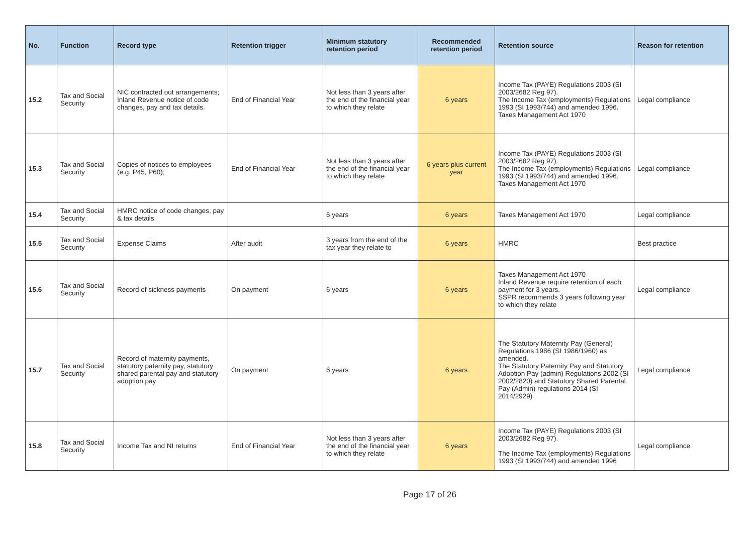| No. | Function | Record type | Retention trigger | Minimum statutory retention period | Recommended retention period | Retention source | Reason for retention |
| --- | --- | --- | --- | --- | --- | --- | --- |
| 15.2 | Tax and Social Security | NIC contracted out arrangements; Inland Revenue notice of code changes, pay and tax details. | End of Financial Year | Not less than 3 years after the end of the financial year to which they relate | 6 years | Income Tax (PAYE) Regulations 2003 (SI 2003/2682 Reg 97). The Income Tax (employments) Regulations 1993 (SI 1993/744) and amended 1996. Taxes Management Act 1970 | Legal compliance |
| 15.3 | Tax and Social Security | Copies of notices to employees (e.g. P45, P60); | End of Financial Year | Not less than 3 years after the end of the financial year to which they relate | 6 years plus current year | Income Tax (PAYE) Regulations 2003 (SI 2003/2682 Reg 97). The Income Tax (employments) Regulations 1993 (SI 1993/744) and amended 1996. Taxes Management Act 1970 | Legal compliance |
| 15.4 | Tax and Social Security | HMRC notice of code changes, pay & tax details | | 6 years | 6 years | Taxes Management Act 1970 | Legal compliance |
| 15.5 | Tax and Social Security | Expense Claims | After audit | 3 years from the end of the tax year they relate to | 6 years | HMRC | Best practice |
| 15.6 | Tax and Social Security | Record of sickness payments | On payment | 6 years | 6 years | Taxes Management Act 1970 Inland Revenue require retention of each payment for 3 years. SSPR recommends 3 years following year to which they relate | Legal compliance |
| 15.7 | Tax and Social Security | Record of maternity payments, statutory paternity pay, statutory shared parental pay and statutory adoption pay | On payment | 6 years | 6 years | The Statutory Maternity Pay (General) Regulations 1986 (SI 1986/1960) as amended. The Statutory Paternity Pay and Statutory Adoption Pay (admin) Regulations 2002 (SI 2002/2820) and Statutory Shared Parental Pay (Admin) regulations 2014 (SI 2014/2929) | Legal compliance |
| 15.8 | Tax and Social Security | Income Tax and NI returns | End of Financial Year | Not less than 3 years after the end of the financial year to which they relate | 6 years | Income Tax (PAYE) Regulations 2003 (SI 2003/2682 Reg 97). The Income Tax (employments) Regulations 1993 (SI 1993/744) and amended 1996 | Legal compliance |
Page 17 of 26